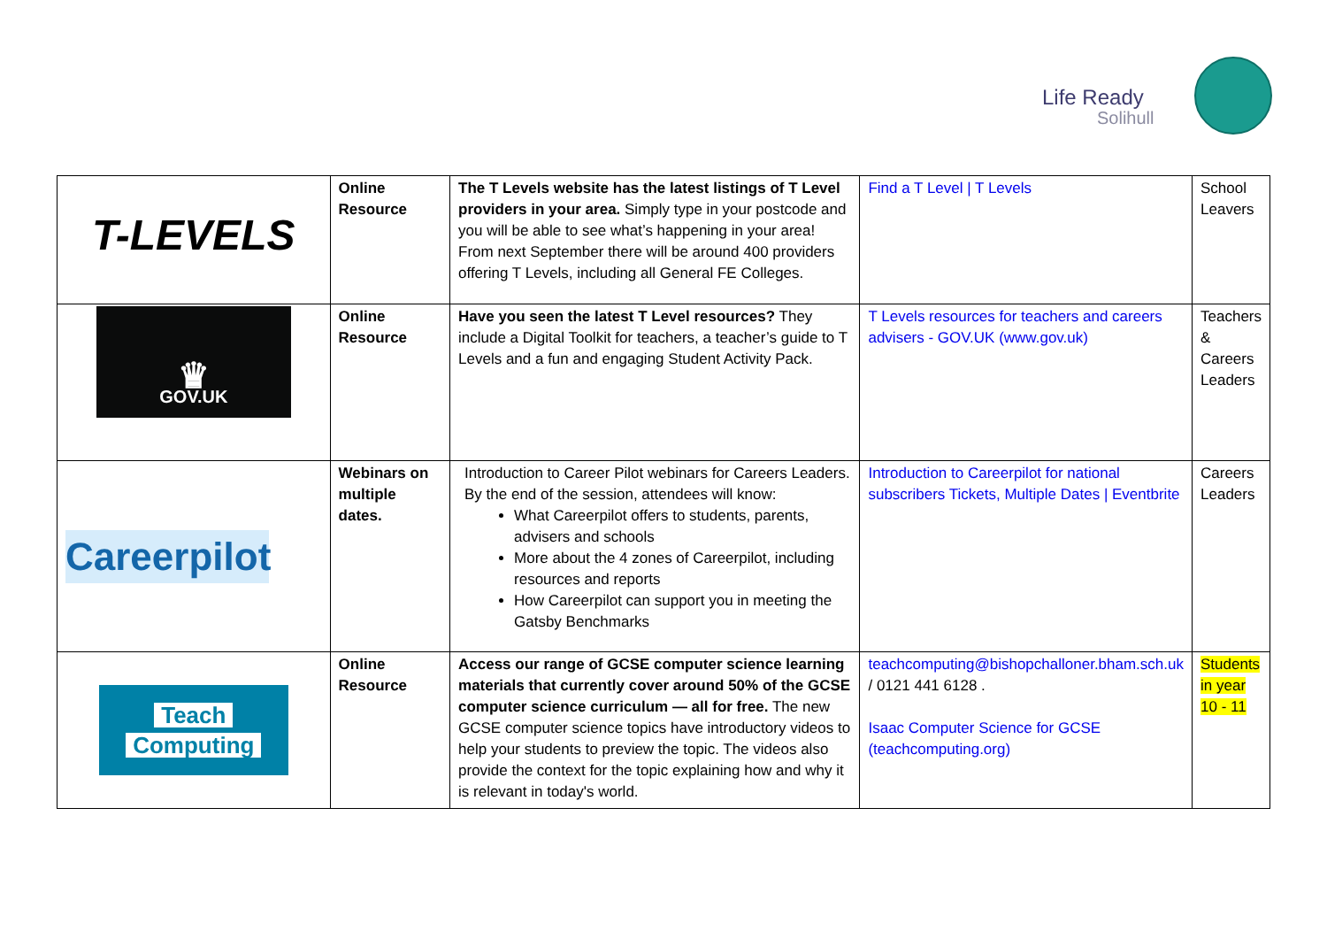Life Ready
Solihull
| T-LEVELS | Online Resource | The T Levels website has the latest listings of T Level providers in your area. Simply type in your postcode and you will be able to see what’s happening in your area! From next September there will be around 400 providers offering T Levels, including all General FE Colleges. | Find a T Level / T Levels | School Leavers |
| ♛ GOV.UK | Online Resource | Have you seen the latest T Level resources? They include a Digital Toolkit for teachers, a teacher’s guide to T Levels and a fun and engaging Student Activity Pack. | T Levels resources for teachers and careers advisers - GOV.UK (www.gov.uk) | Teachers & Careers Leaders |
| Careerpilot | Webinars on multiple dates. | Introduction to Career Pilot webinars for Careers Leaders. By the end of the session, attendees will know: What Careerpilot offers to students, parents, advisers and schools More about the 4 zones of Careerpilot, including resources and reports How Careerpilot can support you in meeting the Gatsby Benchmarks | Introduction to Careerpilot for national subscribers Tickets, Multiple Dates / Eventbrite | Careers Leaders |
| Teach Computing | Online Resource | Access our range of GCSE computer science learning materials that currently cover around 50% of the GCSE computer science curriculum — all for free. The new GCSE computer science topics have introductory videos to help your students to preview the topic. The videos also provide the context for the topic explaining how and why it is relevant in today's world. | teachcomputing@bishopchalloner.bham.sch.uk / 0121 441 6128 . Isaac Computer Science for GCSE (teachcomputing.org) | Students in year 10 - 11 |